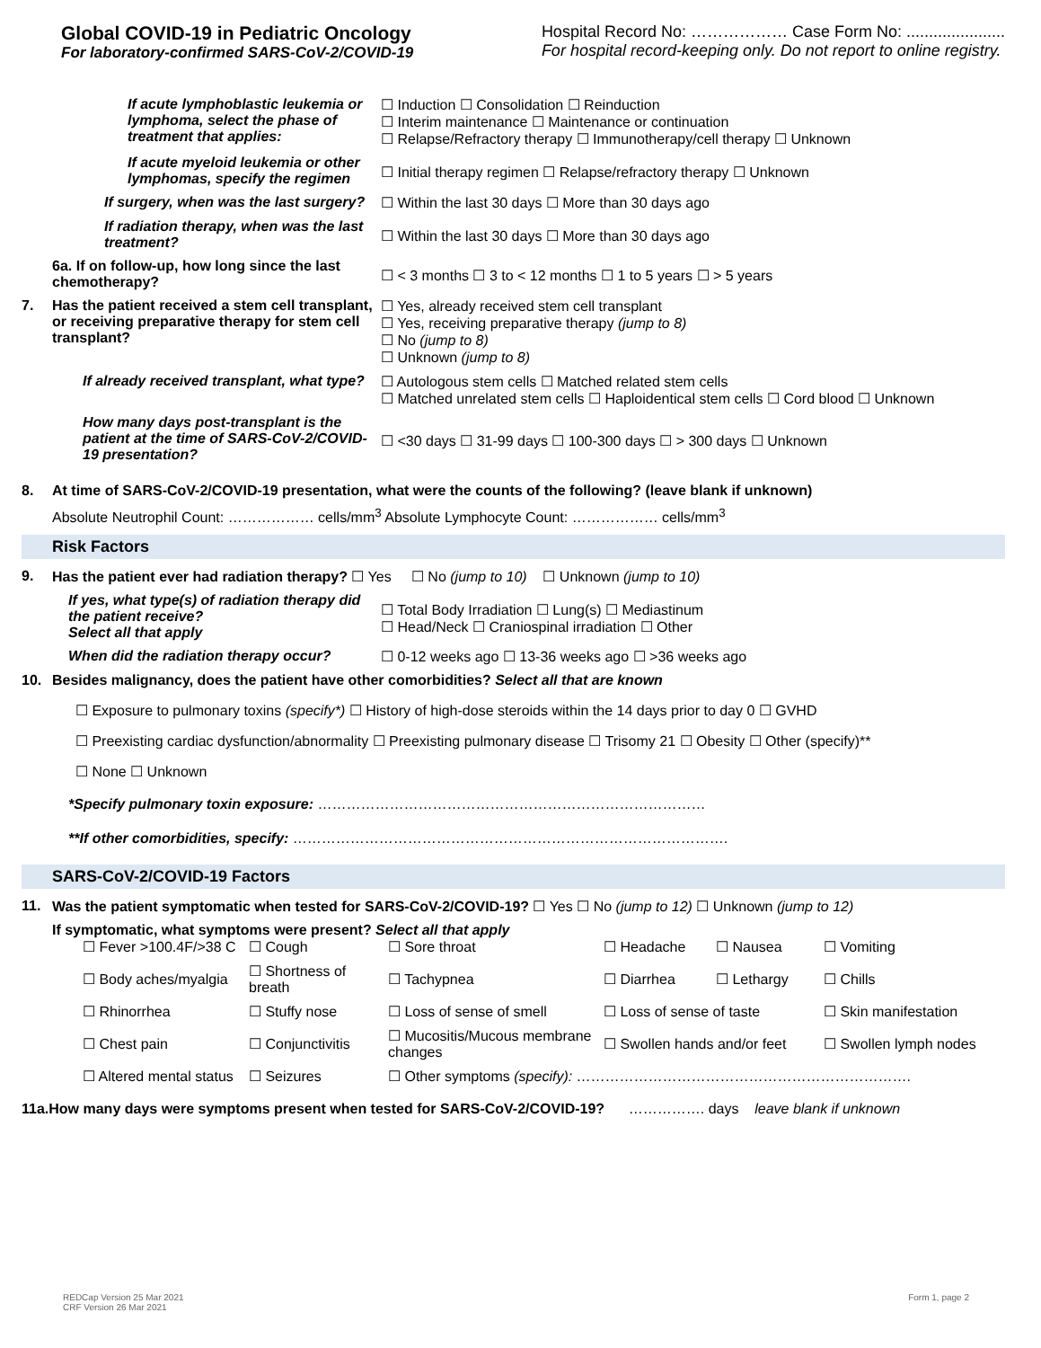Global COVID-19 in Pediatric Oncology
For laboratory-confirmed SARS-CoV-2/COVID-19
Hospital Record No: ……………… Case Form No: ......................
For hospital record-keeping only. Do not report to online registry.
If acute lymphoblastic leukemia or lymphoma, select the phase of treatment that applies:
☐ Induction ☐ Consolidation ☐ Reinduction
☐ Interim maintenance ☐ Maintenance or continuation
☐ Relapse/Refractory therapy ☐ Immunotherapy/cell therapy ☐ Unknown
If acute myeloid leukemia or other lymphomas, specify the regimen
☐ Initial therapy regimen ☐ Relapse/refractory therapy ☐ Unknown
If surgery, when was the last surgery? ☐ Within the last 30 days ☐ More than 30 days ago
If radiation therapy, when was the last treatment?
☐ Within the last 30 days ☐ More than 30 days ago
6a. If on follow-up, how long since the last chemotherapy?
☐ < 3 months ☐ 3 to < 12 months ☐ 1 to 5 years ☐ > 5 years
7. Has the patient received a stem cell transplant, or receiving preparative therapy for stem cell transplant?
☐ Yes, already received stem cell transplant
☐ Yes, receiving preparative therapy (jump to 8)
☐ No (jump to 8)
☐ Unknown (jump to 8)
If already received transplant, what type?
☐ Autologous stem cells ☐ Matched related stem cells
☐ Matched unrelated stem cells ☐ Haploidentical stem cells ☐ Cord blood ☐ Unknown
How many days post-transplant is the patient at the time of SARS-CoV-2/COVID-19 presentation?
☐ <30 days ☐ 31-99 days ☐ 100-300 days ☐ > 300 days ☐ Unknown
8. At time of SARS-CoV-2/COVID-19 presentation, what were the counts of the following? (leave blank if unknown)
Absolute Neutrophil Count: ……………… cells/mm<sup>3</sup> Absolute Lymphocyte Count: ……………… cells/mm<sup>3</sup>
Risk Factors
9. Has the patient ever had radiation therapy? ☐ Yes ☐ No (jump to 10) ☐ Unknown (jump to 10)
If yes, what type(s) of radiation therapy did the patient receive?
Select all that apply
☐ Total Body Irradiation ☐ Lung(s) ☐ Mediastinum
☐ Head/Neck ☐ Craniospinal irradiation ☐ Other
When did the radiation therapy occur? ☐ 0-12 weeks ago ☐ 13-36 weeks ago ☐ >36 weeks ago
10. Besides malignancy, does the patient have other comorbidities? Select all that are known
☐ Exposure to pulmonary toxins (specify*) ☐ History of high-dose steroids within the 14 days prior to day 0 ☐ GVHD
☐ Preexisting cardiac dysfunction/abnormality ☐ Preexisting pulmonary disease ☐ Trisomy 21 ☐ Obesity ☐ Other (specify)**
☐ None ☐ Unknown
*Specify pulmonary toxin exposure: ………………………………………………………………………
**If other comorbidities, specify: ……………………………………………………………………………….
SARS-CoV-2/COVID-19 Factors
11. Was the patient symptomatic when tested for SARS-CoV-2/COVID-19? ☐ Yes ☐ No (jump to 12) ☐ Unknown (jump to 12)
If symptomatic, what symptoms were present? Select all that apply
☐ Fever >100.4F/>38 C
☐ Cough
☐ Sore throat
☐ Headache
☐ Nausea
☐ Vomiting
☐ Body aches/myalgia
☐ Shortness of breath
☐ Tachypnea
☐ Diarrhea
☐ Lethargy
☐ Chills
☐ Rhinorrhea
☐ Stuffy nose
☐ Loss of sense of smell
☐ Loss of sense of taste
☐ Skin manifestation
☐ Chest pain
☐ Conjunctivitis
☐ Mucositis/Mucous membrane changes
☐ Swollen hands and/or feet
☐ Swollen lymph nodes
☐ Altered mental status
☐ Seizures
☐ Other symptoms (specify): …………………………………………………………….
11a.How many days were symptoms present when tested for SARS-CoV-2/COVID-19? ……………. days leave blank if unknown
REDCap Version 25 Mar 2021
CRF Version 26 Mar 2021
Form 1, page 2